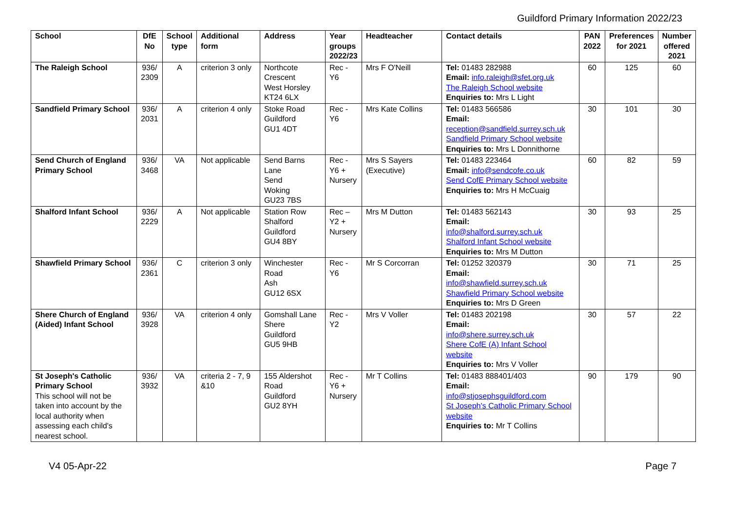Guildford Primary Information 2022/23
| School | DfE No | School type | Additional form | Address | Year groups 2022/23 | Headteacher | Contact details | PAN 2022 | Preferences for 2021 | Number offered 2021 |
| --- | --- | --- | --- | --- | --- | --- | --- | --- | --- | --- |
| The Raleigh School | 936/ 2309 | A | criterion 3 only | Northcote Crescent West Horsley KT24 6LX | Rec - Y6 | Mrs F O'Neill | Tel: 01483 282988 Email: info.raleigh@sfet.org.uk The Raleigh School website Enquiries to: Mrs L Light | 60 | 125 | 60 |
| Sandfield Primary School | 936/ 2031 | A | criterion 4 only | Stoke Road Guildford GU1 4DT | Rec - Y6 | Mrs Kate Collins | Tel: 01483 566586 Email: reception@sandfield.surrey.sch.uk Sandfield Primary School website Enquiries to: Mrs L Donnithorne | 30 | 101 | 30 |
| Send Church of England Primary School | 936/ 3468 | VA | Not applicable | Send Barns Lane Send Woking GU23 7BS | Rec - Y6 + Nursery | Mrs S Sayers (Executive) | Tel: 01483 223464 Email: info@sendcofe.co.uk Send CofE Primary School website Enquiries to: Mrs H McCuaig | 60 | 82 | 59 |
| Shalford Infant School | 936/ 2229 | A | Not applicable | Station Row Shalford Guildford GU4 8BY | Rec – Y2 + Nursery | Mrs M Dutton | Tel: 01483 562143 Email: info@shalford.surrey.sch.uk Shalford Infant School website Enquiries to: Mrs M Dutton | 30 | 93 | 25 |
| Shawfield Primary School | 936/ 2361 | C | criterion 3 only | Winchester Road Ash GU12 6SX | Rec - Y6 | Mr S Corcorran | Tel: 01252 320379 Email: info@shawfield.surrey.sch.uk Shawfield Primary School website Enquiries to: Mrs D Green | 30 | 71 | 25 |
| Shere Church of England (Aided) Infant School | 936/ 3928 | VA | criterion 4 only | Gomshall Lane Shere Guildford GU5 9HB | Rec - Y2 | Mrs V Voller | Tel: 01483 202198 Email: info@shere.surrey.sch.uk Shere CofE (A) Infant School website Enquiries to: Mrs V Voller | 30 | 57 | 22 |
| St Joseph's Catholic Primary School This school will not be taken into account by the local authority when assessing each child's nearest school. | 936/ 3932 | VA | criteria 2 - 7, 9 &10 | 155 Aldershot Road Guildford GU2 8YH | Rec - Y6 + Nursery | Mr T Collins | Tel: 01483 888401/403 Email: info@stjosephsguildford.com St Joseph's Catholic Primary School website Enquiries to: Mr T Collins | 90 | 179 | 90 |
V4 05-Apr-22 Page 7